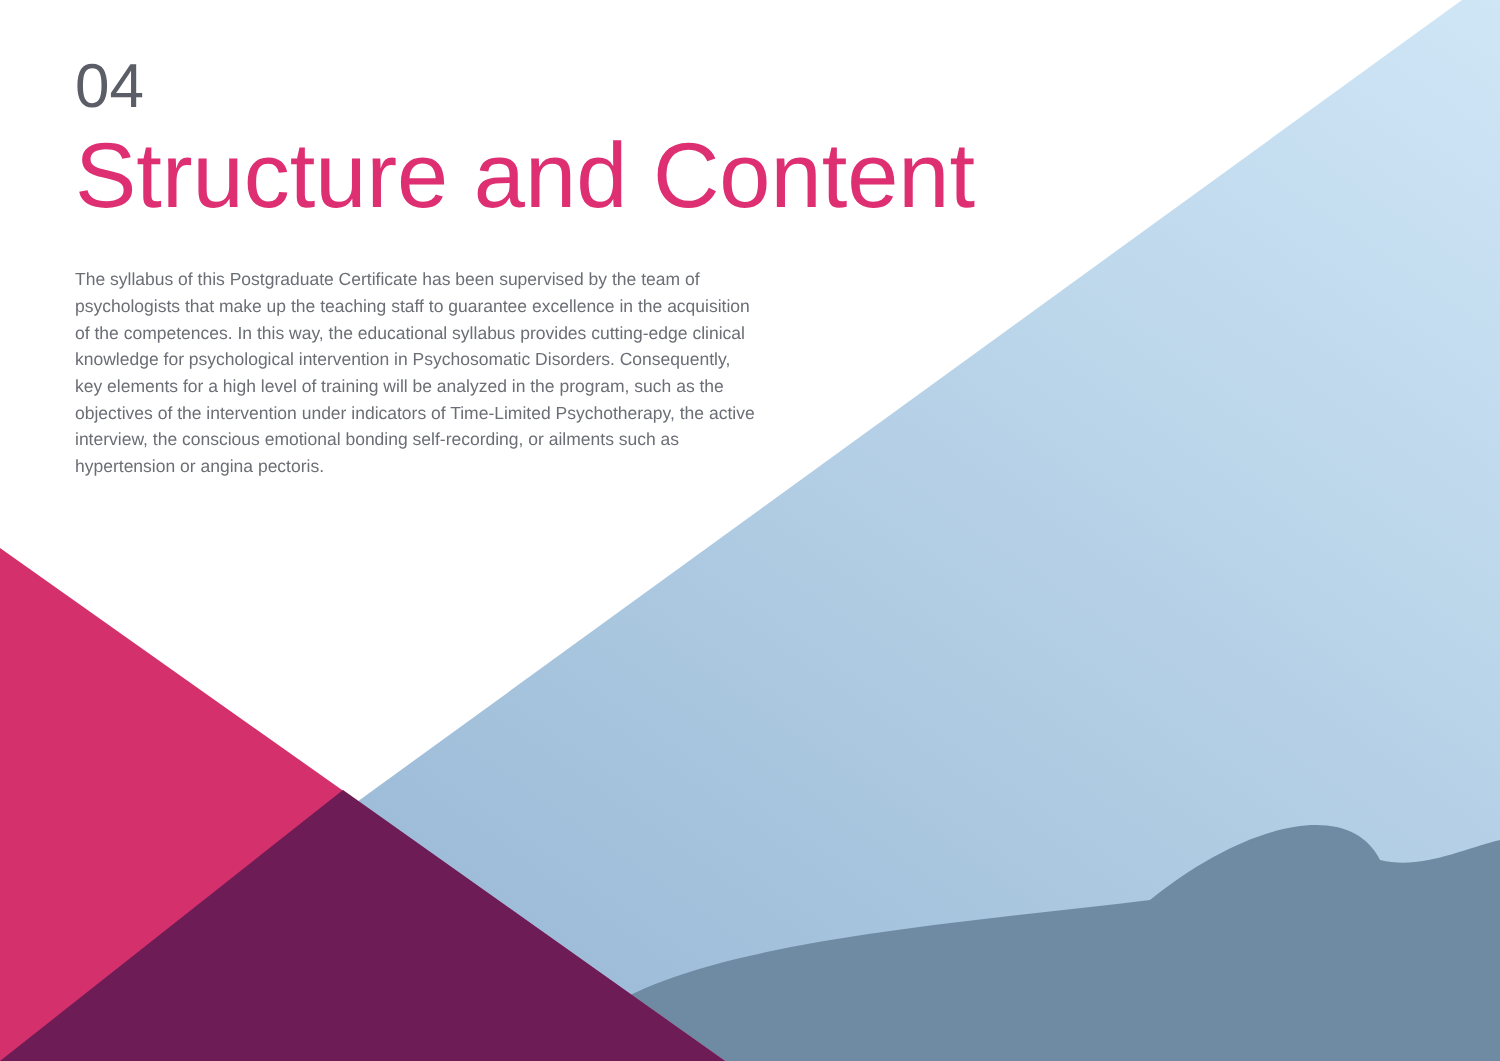04
Structure and Content
The syllabus of this Postgraduate Certificate has been supervised by the team of psychologists that make up the teaching staff to guarantee excellence in the acquisition of the competences. In this way, the educational syllabus provides cutting-edge clinical knowledge for psychological intervention in Psychosomatic Disorders. Consequently, key elements for a high level of training will be analyzed in the program, such as the objectives of the intervention under indicators of Time-Limited Psychotherapy, the active interview, the conscious emotional bonding self-recording, or ailments such as hypertension or angina pectoris.